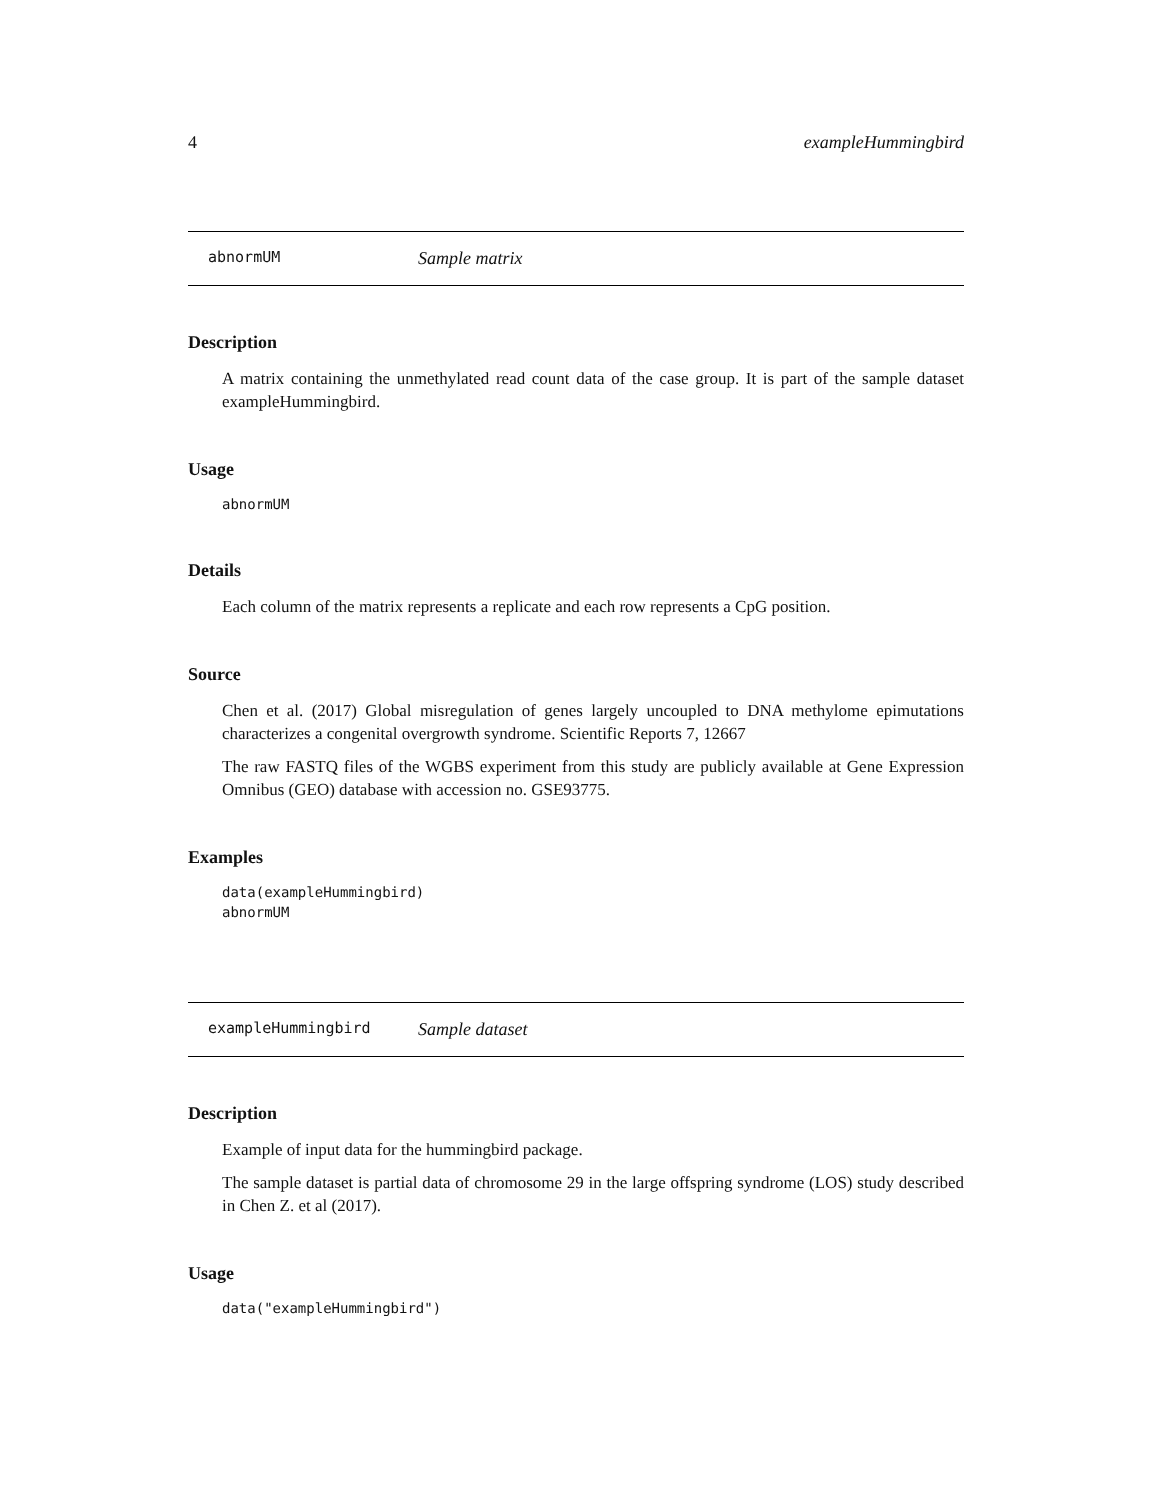4 exampleHummingbird
abnormUM Sample matrix
Description
A matrix containing the unmethylated read count data of the case group. It is part of the sample dataset exampleHummingbird.
Usage
abnormUM
Details
Each column of the matrix represents a replicate and each row represents a CpG position.
Source
Chen et al. (2017) Global misregulation of genes largely uncoupled to DNA methylome epimutations characterizes a congenital overgrowth syndrome. Scientific Reports 7, 12667
The raw FASTQ files of the WGBS experiment from this study are publicly available at Gene Expression Omnibus (GEO) database with accession no. GSE93775.
Examples
data(exampleHummingbird)
abnormUM
exampleHummingbird Sample dataset
Description
Example of input data for the hummingbird package.
The sample dataset is partial data of chromosome 29 in the large offspring syndrome (LOS) study described in Chen Z. et al (2017).
Usage
data("exampleHummingbird")